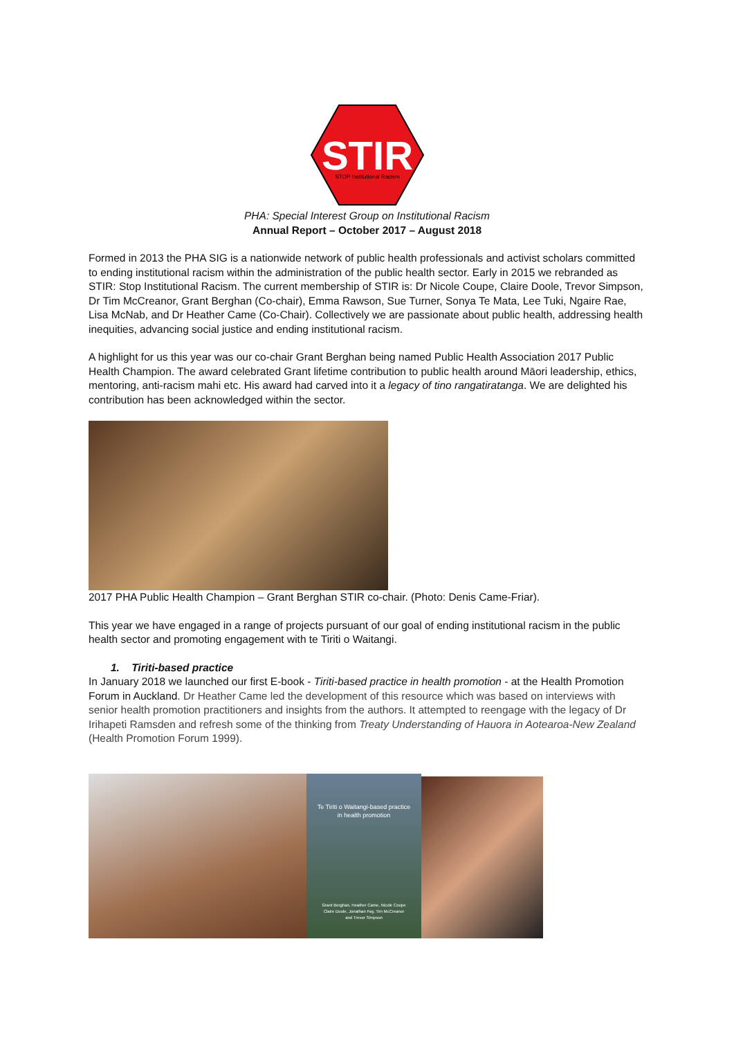STIR
STOP Institutional Racism
PHA: Special Interest Group on Institutional Racism
Annual Report – October 2017 – August 2018
Formed in 2013 the PHA SIG is a nationwide network of public health professionals and activist scholars committed to ending institutional racism within the administration of the public health sector. Early in 2015 we rebranded as STIR: Stop Institutional Racism. The current membership of STIR is: Dr Nicole Coupe, Claire Doole, Trevor Simpson, Dr Tim McCreanor, Grant Berghan (Co-chair), Emma Rawson, Sue Turner, Sonya Te Mata, Lee Tuki, Ngaire Rae, Lisa McNab, and Dr Heather Came (Co-Chair). Collectively we are passionate about public health, addressing health inequities, advancing social justice and ending institutional racism.
A highlight for us this year was our co-chair Grant Berghan being named Public Health Association 2017 Public Health Champion. The award celebrated Grant lifetime contribution to public health around Māori leadership, ethics, mentoring, anti-racism mahi etc. His award had carved into it a legacy of tino rangatiratanga. We are delighted his contribution has been acknowledged within the sector.
2017 PHA Public Health Champion – Grant Berghan STIR co-chair. (Photo: Denis Came-Friar).
This year we have engaged in a range of projects pursuant of our goal of ending institutional racism in the public health sector and promoting engagement with te Tiriti o Waitangi.
1. Tiriti-based practice
In January 2018 we launched our first E-book - Tiriti-based practice in health promotion - at the Health Promotion Forum in Auckland. Dr Heather Came led the development of this resource which was based on interviews with senior health promotion practitioners and insights from the authors. It attempted to reengage with the legacy of Dr Irihapeti Ramsden and refresh some of the thinking from Treaty Understanding of Hauora in Aotearoa-New Zealand (Health Promotion Forum 1999).
Te Tiriti o Waitangi-based practice
in health promotion
Grant Berghan, Heather Came, Nicole Coupe
Claire Doole, Jonathan Fay, Tim McCreanor
and Trevor Simpson